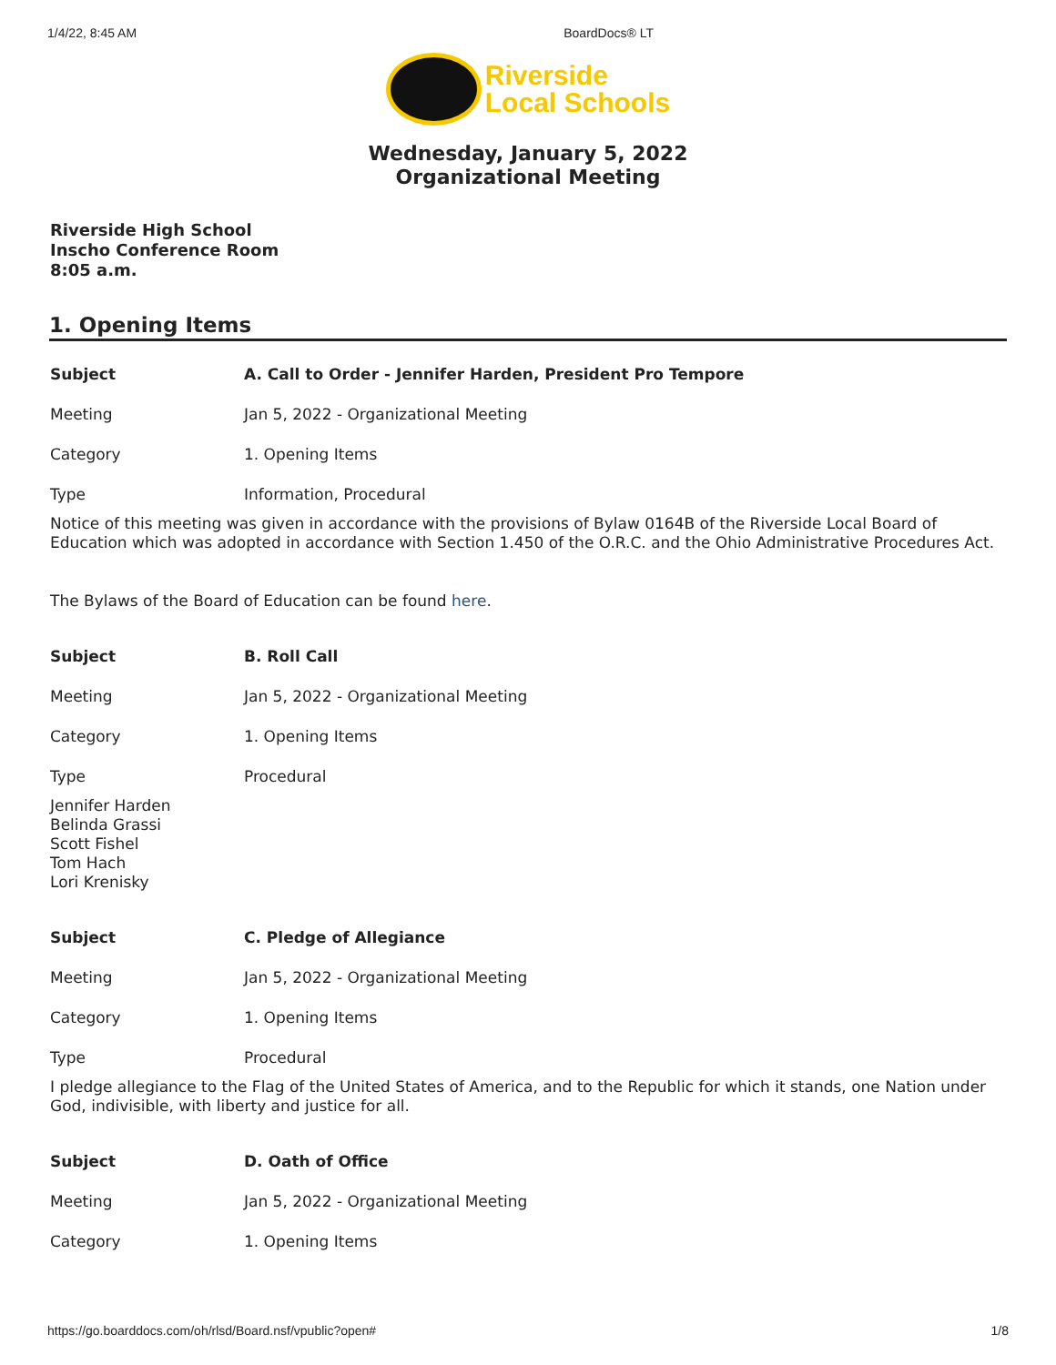1/4/22, 8:45 AM BoardDocs® LT
Riverside
Local Schools
Wednesday, January 5, 2022
Organizational Meeting
Riverside High School
Inscho Conference Room
8:05 a.m.
1. Opening Items
| Subject | A. Call to Order - Jennifer Harden, President Pro Tempore |
| --- | --- |
| Meeting | Jan 5, 2022 - Organizational Meeting |
| Category | 1. Opening Items |
| Type | Information, Procedural |
Notice of this meeting was given in accordance with the provisions of Bylaw 0164B of the Riverside Local Board of Education which was adopted in accordance with Section 1.450 of the O.R.C. and the Ohio Administrative Procedures Act.
The Bylaws of the Board of Education can be found here.
| Subject | B. Roll Call |
| --- | --- |
| Meeting | Jan 5, 2022 - Organizational Meeting |
| Category | 1. Opening Items |
| Type | Procedural |
Jennifer Harden
Belinda Grassi
Scott Fishel
Tom Hach
Lori Krenisky
| Subject | C. Pledge of Allegiance |
| --- | --- |
| Meeting | Jan 5, 2022 - Organizational Meeting |
| Category | 1. Opening Items |
| Type | Procedural |
I pledge allegiance to the Flag of the United States of America, and to the Republic for which it stands, one Nation under God, indivisible, with liberty and justice for all.
| Subject | D. Oath of Office |
| --- | --- |
| Meeting | Jan 5, 2022 - Organizational Meeting |
| Category | 1. Opening Items |
https://go.boarddocs.com/oh/rlsd/Board.nsf/vpublic?open# 1/8